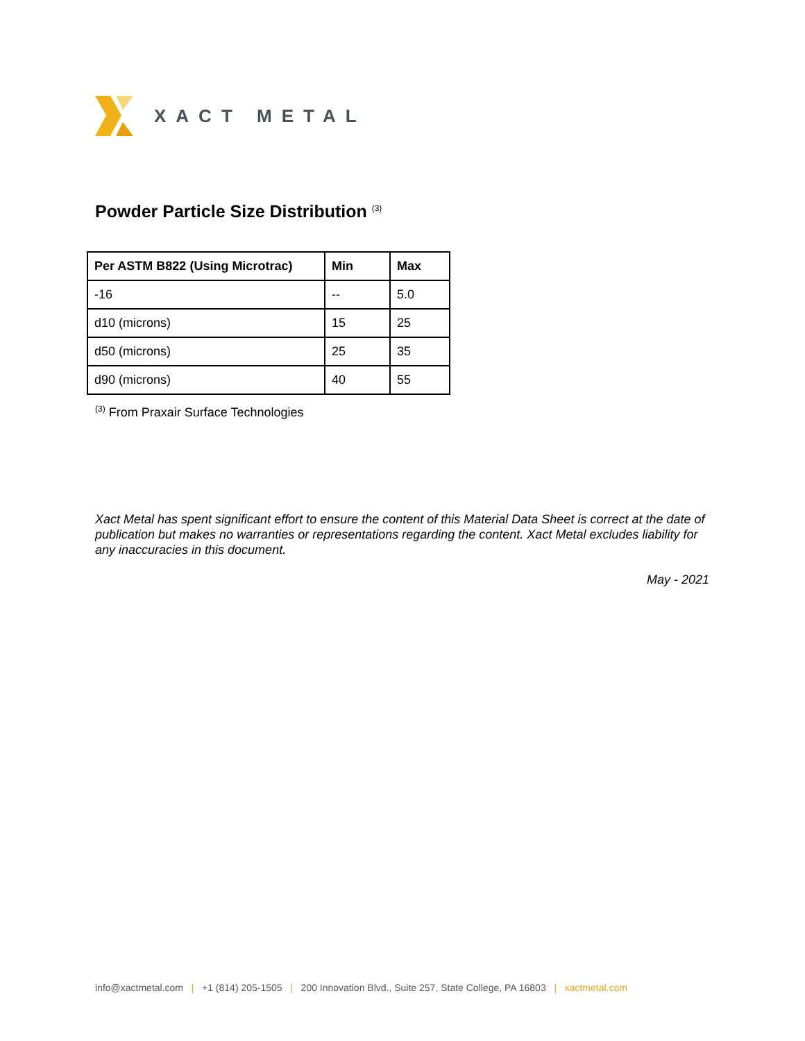XACT METAL
Powder Particle Size Distribution <sup>(3)</sup>
| Per ASTM B822 (Using Microtrac) | Min | Max |
| --- | --- | --- |
| -16 | -- | 5.0 |
| d10 (microns) | 15 | 25 |
| d50 (microns) | 25 | 35 |
| d90 (microns) | 40 | 55 |
<sup>(3)</sup> From Praxair Surface Technologies
Xact Metal has spent significant effort to ensure the content of this Material Data Sheet is correct at the date of publication but makes no warranties or representations regarding the content. Xact Metal excludes liability for any inaccuracies in this document.
May - 2021
info@xactmetal.com | +1 (814) 205-1505 | 200 Innovation Blvd., Suite 257, State College, PA 16803 | xactmetal.com